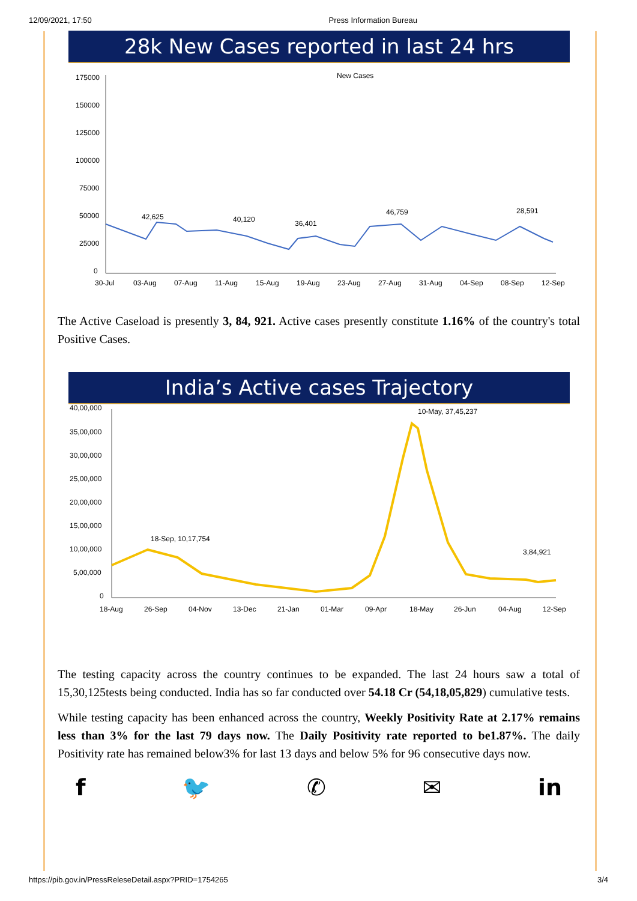12/09/2021, 17:50 Press Information Bureau
28k New Cases reported in last 24 hrs
175000
150000
125000
100000
75000
50000
25000
0
New Cases
42,625
40,120
36,401
46,759
28,591
30-Jul
03-Aug
07-Aug
11-Aug
15-Aug
19-Aug
23-Aug
27-Aug
31-Aug
04-Sep
08-Sep
12-Sep
The Active Caseload is presently 3, 84, 921. Active cases presently constitute 1.16% of the country's total Positive Cases.
India’s Active cases Trajectory
40,00,000
35,00,000
30,00,000
25,00,000
20,00,000
15,00,000
10,00,000
5,00,000
0
18-Sep, 10,17,754
10-May, 37,45,237
3,84,921
18-Aug
26-Sep
04-Nov
13-Dec
21-Jan
01-Mar
09-Apr
18-May
26-Jun
04-Aug
12-Sep
The testing capacity across the country continues to be expanded. The last 24 hours saw a total of 15,30,125tests being conducted. India has so far conducted over 54.18 Cr (54,18,05,829) cumulative tests.
While testing capacity has been enhanced across the country, Weekly Positivity Rate at 2.17% remains less than 3% for the last 79 days now. The Daily Positivity rate reported to be1.87%. The daily Positivity rate has remained below3% for last 13 days and below 5% for 96 consecutive days now.
f 🐦 ✆ ✉ in
https://pib.gov.in/PressReleseDetail.aspx?PRID=1754265 3/4